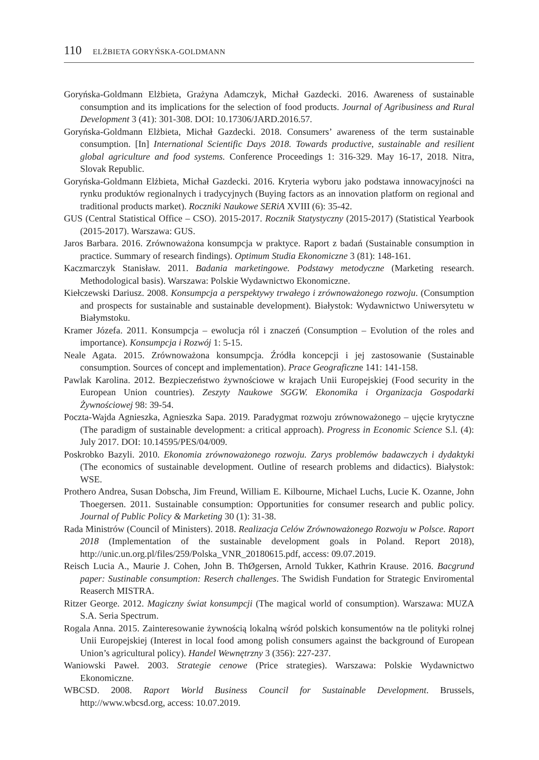110 ELŻBIETA GORYŃSKA-GOLDMANN
Goryńska-Goldmann Elżbieta, Grażyna Adamczyk, Michał Gazdecki. 2016. Awareness of sustainable consumption and its implications for the selection of food products. Journal of Agribusiness and Rural Development 3 (41): 301-308. DOI: 10.17306/JARD.2016.57.
Goryńska-Goldmann Elżbieta, Michał Gazdecki. 2018. Consumers’ awareness of the term sustainable consumption. [In] International Scientific Days 2018. Towards productive, sustainable and resilient global agriculture and food systems. Conference Proceedings 1: 316-329. May 16-17, 2018. Nitra, Slovak Republic.
Goryńska-Goldmann Elżbieta, Michał Gazdecki. 2016. Kryteria wyboru jako podstawa innowacyjności na rynku produktów regionalnych i tradycyjnych (Buying factors as an innovation platform on regional and traditional products market). Roczniki Naukowe SERiA XVIII (6): 35-42.
GUS (Central Statistical Office – CSO). 2015-2017. Rocznik Statystyczny (2015-2017) (Statistical Yearbook (2015-2017). Warszawa: GUS.
Jaros Barbara. 2016. Zrównoważona konsumpcja w praktyce. Raport z badań (Sustainable consumption in practice. Summary of research findings). Optimum Studia Ekonomiczne 3 (81): 148-161.
Kaczmarczyk Stanisław. 2011. Badania marketingowe. Podstawy metodyczne (Marketing research. Methodological basis). Warszawa: Polskie Wydawnictwo Ekonomiczne.
Kiełczewski Dariusz. 2008. Konsumpcja a perspektywy trwałego i zrównoważonego rozwoju. (Consumption and prospects for sustainable and sustainable development). Białystok: Wydawnictwo Uniwersytetu w Białymstoku.
Kramer Józefa. 2011. Konsumpcja – ewolucja ról i znaczeń (Consumption – Evolution of the roles and importance). Konsumpcja i Rozwój 1: 5-15.
Neale Agata. 2015. Zrównoważona konsumpcja. Źródła koncepcji i jej zastosowanie (Sustainable consumption. Sources of concept and implementation). Prace Geograficzne 141: 141-158.
Pawlak Karolina. 2012. Bezpieczeństwo żywnościowe w krajach Unii Europejskiej (Food security in the European Union countries). Zeszyty Naukowe SGGW. Ekonomika i Organizacja Gospodarki Żywnościowej 98: 39-54.
Poczta-Wajda Agnieszka, Agnieszka Sapa. 2019. Paradygmat rozwoju zrównoważonego – ujęcie krytyczne (The paradigm of sustainable development: a critical approach). Progress in Economic Science S.l. (4): July 2017. DOI: 10.14595/PES/04/009.
Poskrobko Bazyli. 2010. Ekonomia zrównoważonego rozwoju. Zarys problemów badawczych i dydaktyki (The economics of sustainable development. Outline of research problems and didactics). Białystok: WSE.
Prothero Andrea, Susan Dobscha, Jim Freund, William E. Kilbourne, Michael Luchs, Lucie K. Ozanne, John Thoegersen. 2011. Sustainable consumption: Opportunities for consumer research and public policy. Journal of Public Policy & Marketing 30 (1): 31-38.
Rada Ministrów (Council of Ministers). 2018. Realizacja Celów Zrównoważonego Rozwoju w Polsce. Raport 2018 (Implementation of the sustainable development goals in Poland. Report 2018), http://unic.un.org.pl/files/259/Polska_VNR_20180615.pdf, access: 09.07.2019.
Reisch Lucia A., Maurie J. Cohen, John B. ThØgersen, Arnold Tukker, Kathrin Krause. 2016. Bacgrund paper: Sustinable consumption: Reserch challenges. The Swidish Fundation for Strategic Enviromental Reaserch MISTRA.
Ritzer George. 2012. Magiczny świat konsumpcji (The magical world of consumption). Warszawa: MUZA S.A. Seria Spectrum.
Rogala Anna. 2015. Zainteresowanie żywnością lokalną wśród polskich konsumentów na tle polityki rolnej Unii Europejskiej (Interest in local food among polish consumers against the background of European Union’s agricultural policy). Handel Wewnętrzny 3 (356): 227-237.
Waniowski Paweł. 2003. Strategie cenowe (Price strategies). Warszawa: Polskie Wydawnictwo Ekonomiczne.
WBCSD. 2008. Raport World Business Council for Sustainable Development. Brussels, http://www.wbcsd.org, access: 10.07.2019.